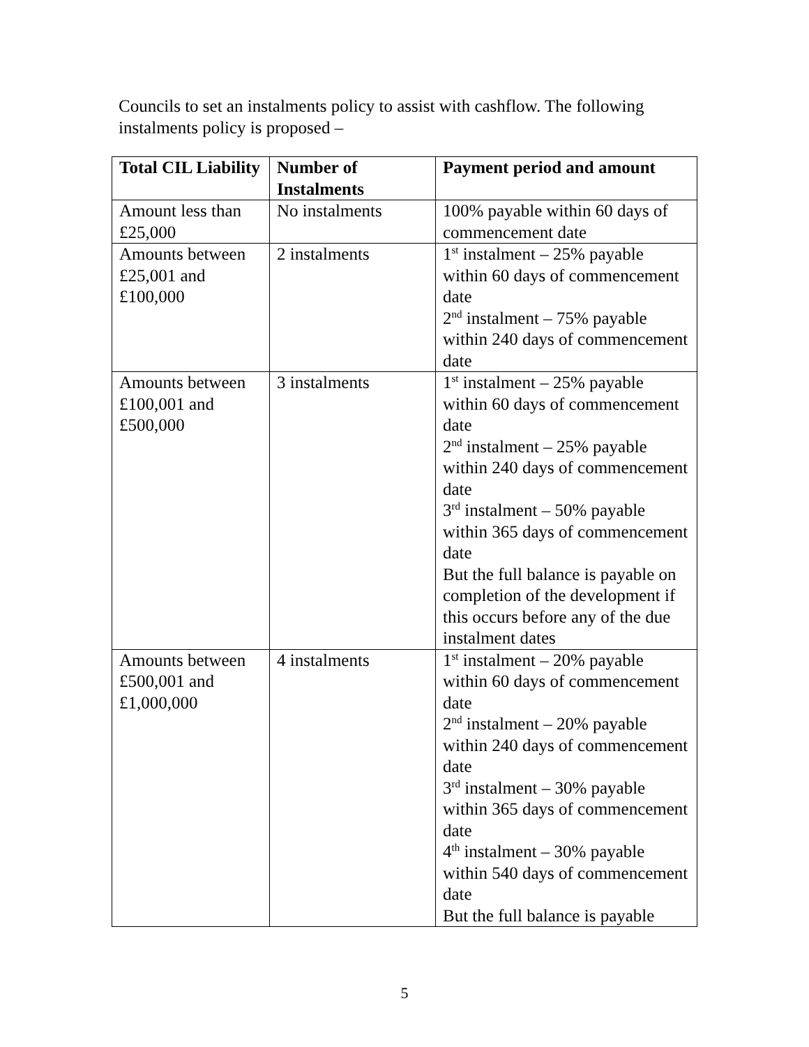Councils to set an instalments policy to assist with cashflow. The following instalments policy is proposed –
| Total CIL Liability | Number of Instalments | Payment period and amount |
| --- | --- | --- |
| Amount less than £25,000 | No instalments | 100% payable within 60 days of commencement date |
| Amounts between £25,001 and £100,000 | 2 instalments | 1<sup>st</sup> instalment – 25% payable within 60 days of commencement date 2<sup>nd</sup> instalment – 75% payable within 240 days of commencement date |
| Amounts between £100,001 and £500,000 | 3 instalments | 1<sup>st</sup> instalment – 25% payable within 60 days of commencement date 2<sup>nd</sup> instalment – 25% payable within 240 days of commencement date 3<sup>rd</sup> instalment – 50% payable within 365 days of commencement date But the full balance is payable on completion of the development if this occurs before any of the due instalment dates |
| Amounts between £500,001 and £1,000,000 | 4 instalments | 1<sup>st</sup> instalment – 20% payable within 60 days of commencement date 2<sup>nd</sup> instalment – 20% payable within 240 days of commencement date 3<sup>rd</sup> instalment – 30% payable within 365 days of commencement date 4<sup>th</sup> instalment – 30% payable within 540 days of commencement date But the full balance is payable |
5